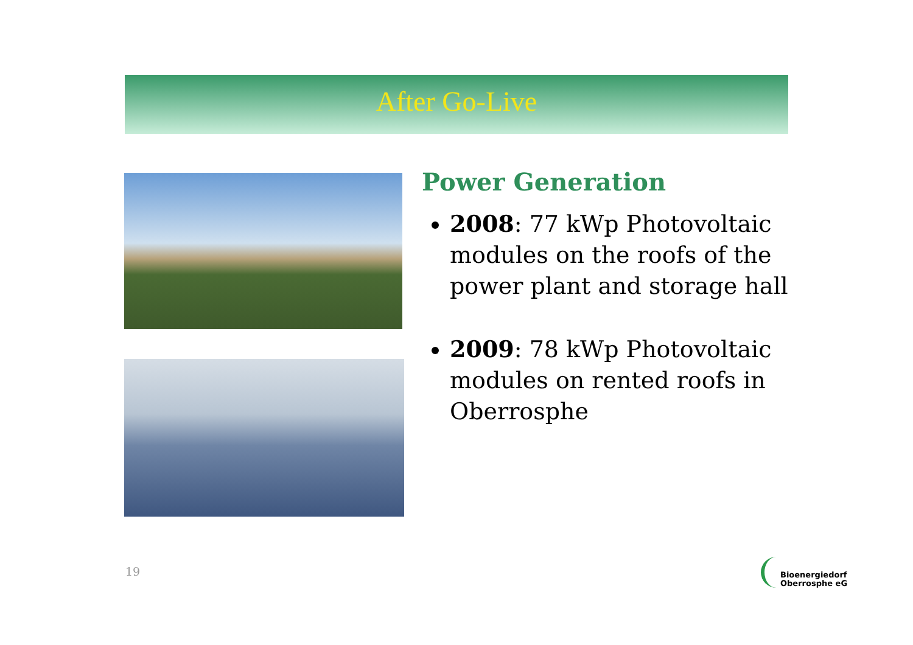After Go-Live
Power Generation
2008: 77 kWp Photovoltaic modules on the roofs of the power plant and storage hall
2009: 78 kWp Photovoltaic modules on rented roofs in Oberrosphe
19
Bioenergiedorf
Oberrosphe eG